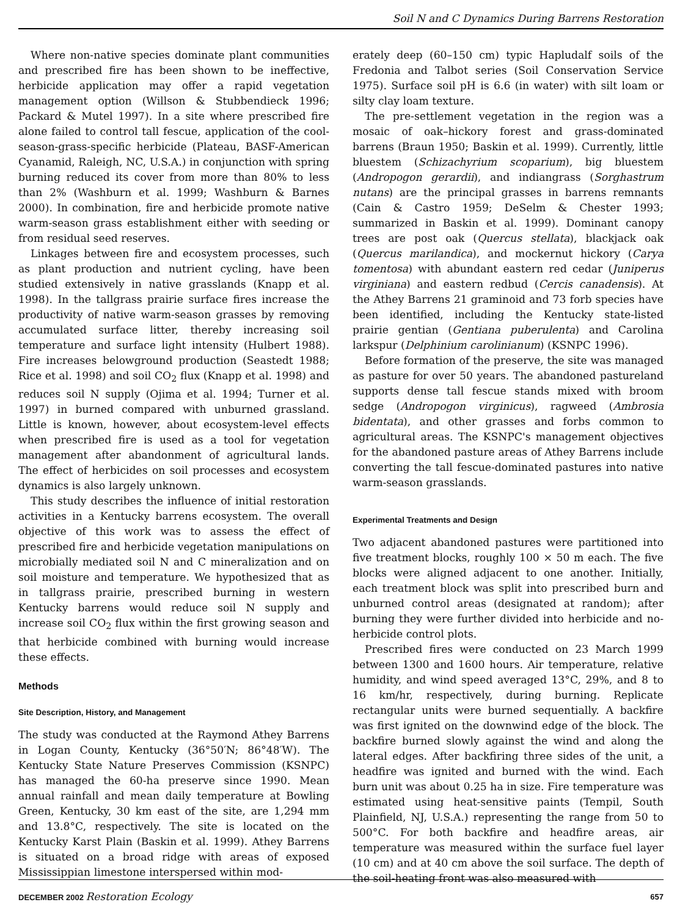Soil N and C Dynamics During Barrens Restoration
Where non-native species dominate plant communities and prescribed fire has been shown to be ineffective, herbicide application may offer a rapid vegetation management option (Willson & Stubbendieck 1996; Packard & Mutel 1997). In a site where prescribed fire alone failed to control tall fescue, application of the cool-season-grass-specific herbicide (Plateau, BASF-American Cyanamid, Raleigh, NC, U.S.A.) in conjunction with spring burning reduced its cover from more than 80% to less than 2% (Washburn et al. 1999; Washburn & Barnes 2000). In combination, fire and herbicide promote native warm-season grass establishment either with seeding or from residual seed reserves.
Linkages between fire and ecosystem processes, such as plant production and nutrient cycling, have been studied extensively in native grasslands (Knapp et al. 1998). In the tallgrass prairie surface fires increase the productivity of native warm-season grasses by removing accumulated surface litter, thereby increasing soil temperature and surface light intensity (Hulbert 1988). Fire increases belowground production (Seastedt 1988; Rice et al. 1998) and soil CO<sub>2</sub> flux (Knapp et al. 1998) and reduces soil N supply (Ojima et al. 1994; Turner et al. 1997) in burned compared with unburned grassland. Little is known, however, about ecosystem-level effects when prescribed fire is used as a tool for vegetation management after abandonment of agricultural lands. The effect of herbicides on soil processes and ecosystem dynamics is also largely unknown.
This study describes the influence of initial restoration activities in a Kentucky barrens ecosystem. The overall objective of this work was to assess the effect of prescribed fire and herbicide vegetation manipulations on microbially mediated soil N and C mineralization and on soil moisture and temperature. We hypothesized that as in tallgrass prairie, prescribed burning in western Kentucky barrens would reduce soil N supply and increase soil CO<sub>2</sub> flux within the first growing season and that herbicide combined with burning would increase these effects.
Methods
Site Description, History, and Management
The study was conducted at the Raymond Athey Barrens in Logan County, Kentucky (36°50′N; 86°48′W). The Kentucky State Nature Preserves Commission (KSNPC) has managed the 60-ha preserve since 1990. Mean annual rainfall and mean daily temperature at Bowling Green, Kentucky, 30 km east of the site, are 1,294 mm and 13.8°C, respectively. The site is located on the Kentucky Karst Plain (Baskin et al. 1999). Athey Barrens is situated on a broad ridge with areas of exposed Mississippian limestone interspersed within mod-
erately deep (60–150 cm) typic Hapludalf soils of the Fredonia and Talbot series (Soil Conservation Service 1975). Surface soil pH is 6.6 (in water) with silt loam or silty clay loam texture.
The pre-settlement vegetation in the region was a mosaic of oak–hickory forest and grass-dominated barrens (Braun 1950; Baskin et al. 1999). Currently, little bluestem (Schizachyrium scoparium), big bluestem (Andropogon gerardii), and indiangrass (Sorghastrum nutans) are the principal grasses in barrens remnants (Cain & Castro 1959; DeSelm & Chester 1993; summarized in Baskin et al. 1999). Dominant canopy trees are post oak (Quercus stellata), blackjack oak (Quercus marilandica), and mockernut hickory (Carya tomentosa) with abundant eastern red cedar (Juniperus virginiana) and eastern redbud (Cercis canadensis). At the Athey Barrens 21 graminoid and 73 forb species have been identified, including the Kentucky state-listed prairie gentian (Gentiana puberulenta) and Carolina larkspur (Delphinium carolinianum) (KSNPC 1996).
Before formation of the preserve, the site was managed as pasture for over 50 years. The abandoned pastureland supports dense tall fescue stands mixed with broom sedge (Andropogon virginicus), ragweed (Ambrosia bidentata), and other grasses and forbs common to agricultural areas. The KSNPC's management objectives for the abandoned pasture areas of Athey Barrens include converting the tall fescue-dominated pastures into native warm-season grasslands.
Experimental Treatments and Design
Two adjacent abandoned pastures were partitioned into five treatment blocks, roughly 100 × 50 m each. The five blocks were aligned adjacent to one another. Initially, each treatment block was split into prescribed burn and unburned control areas (designated at random); after burning they were further divided into herbicide and no-herbicide control plots.
Prescribed fires were conducted on 23 March 1999 between 1300 and 1600 hours. Air temperature, relative humidity, and wind speed averaged 13°C, 29%, and 8 to 16 km/hr, respectively, during burning. Replicate rectangular units were burned sequentially. A backfire was first ignited on the downwind edge of the block. The backfire burned slowly against the wind and along the lateral edges. After backfiring three sides of the unit, a headfire was ignited and burned with the wind. Each burn unit was about 0.25 ha in size. Fire temperature was estimated using heat-sensitive paints (Tempil, South Plainfield, NJ, U.S.A.) representing the range from 50 to 500°C. For both backfire and headfire areas, air temperature was measured within the surface fuel layer (10 cm) and at 40 cm above the soil surface. The depth of the soil-heating front was also measured with
DECEMBER 2002 Restoration Ecology 657